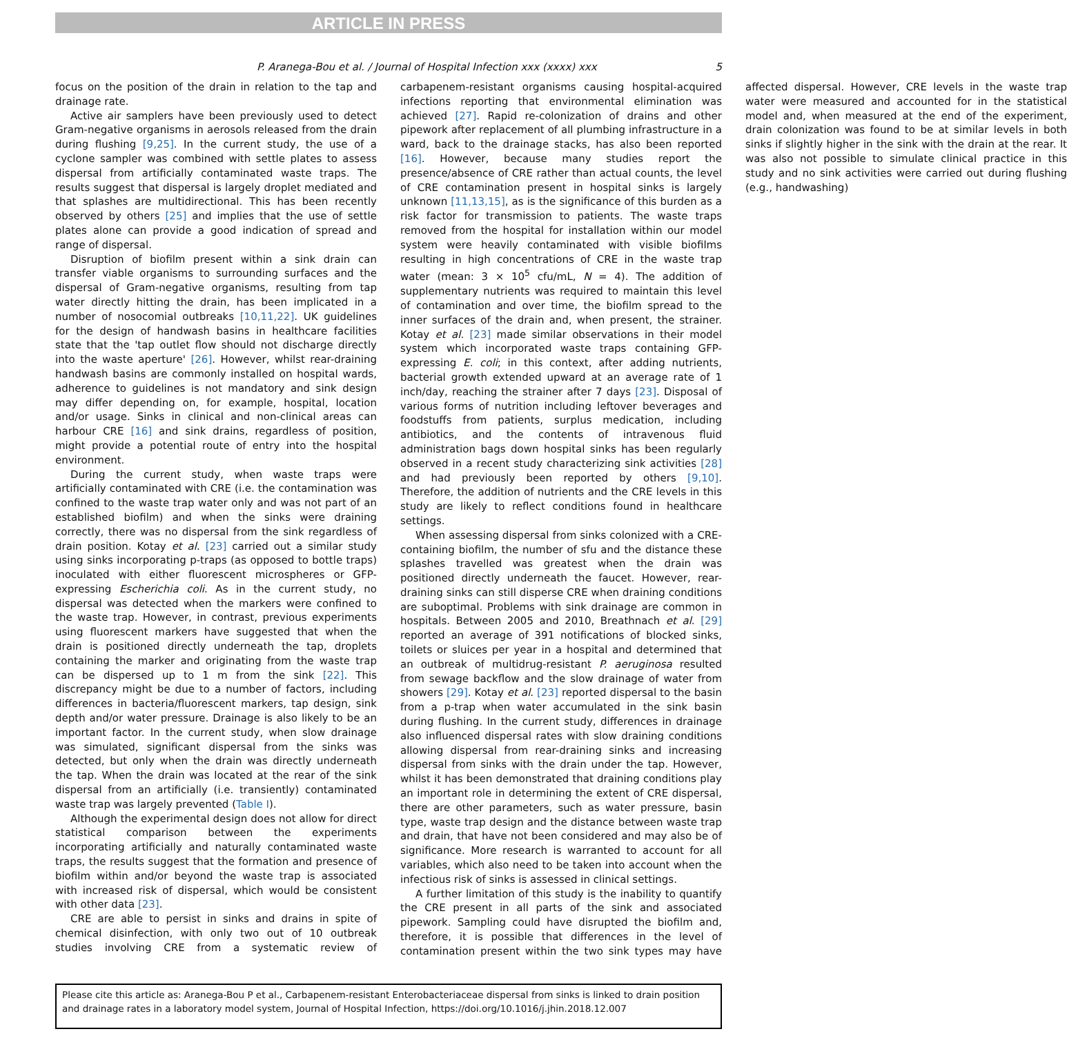ARTICLE IN PRESS
P. Aranega-Bou et al. / Journal of Hospital Infection xxx (xxxx) xxx 5
focus on the position of the drain in relation to the tap and drainage rate.
Active air samplers have been previously used to detect Gram-negative organisms in aerosols released from the drain during flushing [9,25]. In the current study, the use of a cyclone sampler was combined with settle plates to assess dispersal from artificially contaminated waste traps. The results suggest that dispersal is largely droplet mediated and that splashes are multidirectional. This has been recently observed by others [25] and implies that the use of settle plates alone can provide a good indication of spread and range of dispersal.
Disruption of biofilm present within a sink drain can transfer viable organisms to surrounding surfaces and the dispersal of Gram-negative organisms, resulting from tap water directly hitting the drain, has been implicated in a number of nosocomial outbreaks [10,11,22]. UK guidelines for the design of handwash basins in healthcare facilities state that the 'tap outlet flow should not discharge directly into the waste aperture' [26]. However, whilst rear-draining handwash basins are commonly installed on hospital wards, adherence to guidelines is not mandatory and sink design may differ depending on, for example, hospital, location and/or usage. Sinks in clinical and non-clinical areas can harbour CRE [16] and sink drains, regardless of position, might provide a potential route of entry into the hospital environment.
During the current study, when waste traps were artificially contaminated with CRE (i.e. the contamination was confined to the waste trap water only and was not part of an established biofilm) and when the sinks were draining correctly, there was no dispersal from the sink regardless of drain position. Kotay et al. [23] carried out a similar study using sinks incorporating p-traps (as opposed to bottle traps) inoculated with either fluorescent microspheres or GFP-expressing Escherichia coli. As in the current study, no dispersal was detected when the markers were confined to the waste trap. However, in contrast, previous experiments using fluorescent markers have suggested that when the drain is positioned directly underneath the tap, droplets containing the marker and originating from the waste trap can be dispersed up to 1 m from the sink [22]. This discrepancy might be due to a number of factors, including differences in bacteria/fluorescent markers, tap design, sink depth and/or water pressure. Drainage is also likely to be an important factor. In the current study, when slow drainage was simulated, significant dispersal from the sinks was detected, but only when the drain was directly underneath the tap. When the drain was located at the rear of the sink dispersal from an artificially (i.e. transiently) contaminated waste trap was largely prevented (Table I).
Although the experimental design does not allow for direct statistical comparison between the experiments incorporating artificially and naturally contaminated waste traps, the results suggest that the formation and presence of biofilm within and/or beyond the waste trap is associated with increased risk of dispersal, which would be consistent with other data [23].
CRE are able to persist in sinks and drains in spite of chemical disinfection, with only two out of 10 outbreak studies involving CRE from a systematic review of carbapenem-resistant organisms causing hospital-acquired infections reporting that environmental elimination was achieved [27]. Rapid re-colonization of drains and other pipework after replacement of all plumbing infrastructure in a ward, back to the drainage stacks, has also been reported [16]. However, because many studies report the presence/absence of CRE rather than actual counts, the level of CRE contamination present in hospital sinks is largely unknown [11,13,15], as is the significance of this burden as a risk factor for transmission to patients. The waste traps removed from the hospital for installation within our model system were heavily contaminated with visible biofilms resulting in high concentrations of CRE in the waste trap water (mean: 3 × 10<sup>5</sup> cfu/mL, N = 4). The addition of supplementary nutrients was required to maintain this level of contamination and over time, the biofilm spread to the inner surfaces of the drain and, when present, the strainer. Kotay et al. [23] made similar observations in their model system which incorporated waste traps containing GFP-expressing E. coli; in this context, after adding nutrients, bacterial growth extended upward at an average rate of 1 inch/day, reaching the strainer after 7 days [23]. Disposal of various forms of nutrition including leftover beverages and foodstuffs from patients, surplus medication, including antibiotics, and the contents of intravenous fluid administration bags down hospital sinks has been regularly observed in a recent study characterizing sink activities [28] and had previously been reported by others [9,10]. Therefore, the addition of nutrients and the CRE levels in this study are likely to reflect conditions found in healthcare settings.
When assessing dispersal from sinks colonized with a CRE-containing biofilm, the number of sfu and the distance these splashes travelled was greatest when the drain was positioned directly underneath the faucet. However, rear-draining sinks can still disperse CRE when draining conditions are suboptimal. Problems with sink drainage are common in hospitals. Between 2005 and 2010, Breathnach et al. [29] reported an average of 391 notifications of blocked sinks, toilets or sluices per year in a hospital and determined that an outbreak of multidrug-resistant P. aeruginosa resulted from sewage backflow and the slow drainage of water from showers [29]. Kotay et al. [23] reported dispersal to the basin from a p-trap when water accumulated in the sink basin during flushing. In the current study, differences in drainage also influenced dispersal rates with slow draining conditions allowing dispersal from rear-draining sinks and increasing dispersal from sinks with the drain under the tap. However, whilst it has been demonstrated that draining conditions play an important role in determining the extent of CRE dispersal, there are other parameters, such as water pressure, basin type, waste trap design and the distance between waste trap and drain, that have not been considered and may also be of significance. More research is warranted to account for all variables, which also need to be taken into account when the infectious risk of sinks is assessed in clinical settings.
A further limitation of this study is the inability to quantify the CRE present in all parts of the sink and associated pipework. Sampling could have disrupted the biofilm and, therefore, it is possible that differences in the level of contamination present within the two sink types may have affected dispersal. However, CRE levels in the waste trap water were measured and accounted for in the statistical model and, when measured at the end of the experiment, drain colonization was found to be at similar levels in both sinks if slightly higher in the sink with the drain at the rear. It was also not possible to simulate clinical practice in this study and no sink activities were carried out during flushing (e.g., handwashing)
Please cite this article as: Aranega-Bou P et al., Carbapenem-resistant Enterobacteriaceae dispersal from sinks is linked to drain position and drainage rates in a laboratory model system, Journal of Hospital Infection, https://doi.org/10.1016/j.jhin.2018.12.007